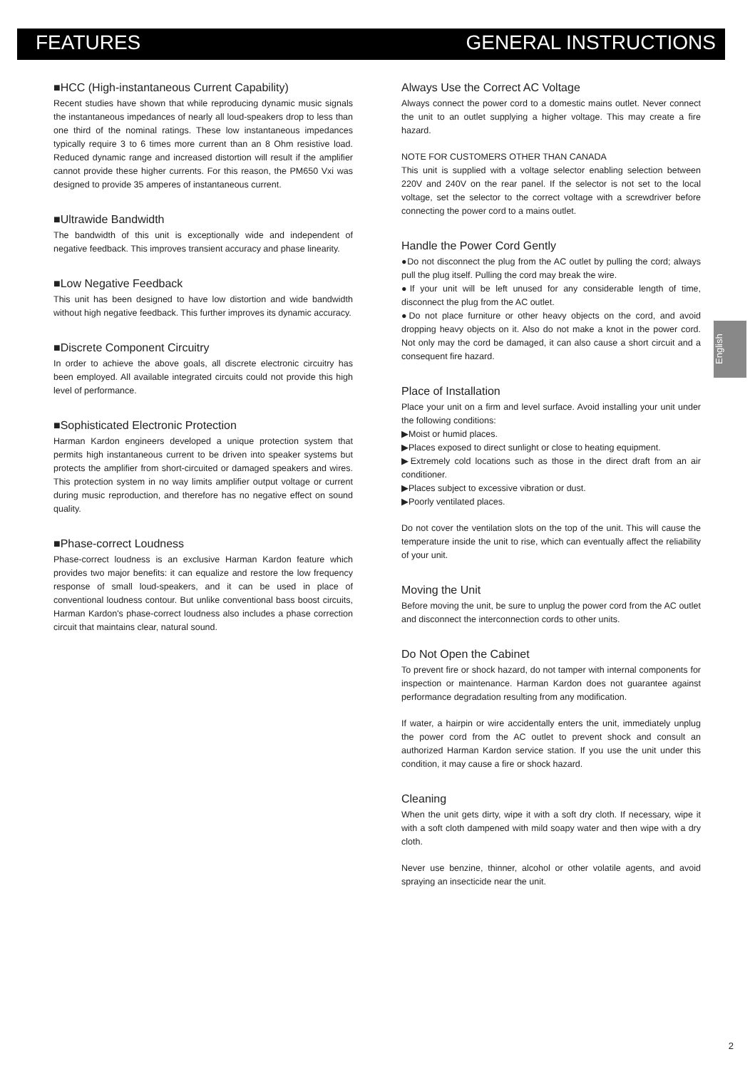FEATURES GENERAL INSTRUCTIONS
■HCC (High-instantaneous Current Capability)
Recent studies have shown that while reproducing dynamic music signals the instantaneous impedances of nearly all loud-speakers drop to less than one third of the nominal ratings. These low instantaneous impedances typically require 3 to 6 times more current than an 8 Ohm resistive load. Reduced dynamic range and increased distortion will result if the amplifier cannot provide these higher currents. For this reason, the PM650 Vxi was designed to provide 35 amperes of instantaneous current.
■Ultrawide Bandwidth
The bandwidth of this unit is exceptionally wide and independent of negative feedback. This improves transient accuracy and phase linearity.
■Low Negative Feedback
This unit has been designed to have low distortion and wide bandwidth without high negative feedback. This further improves its dynamic accuracy.
■Discrete Component Circuitry
In order to achieve the above goals, all discrete electronic circuitry has been employed. All available integrated circuits could not provide this high level of performance.
■Sophisticated Electronic Protection
Harman Kardon engineers developed a unique protection system that permits high instantaneous current to be driven into speaker systems but protects the amplifier from short-circuited or damaged speakers and wires. This protection system in no way limits amplifier output voltage or current during music reproduction, and therefore has no negative effect on sound quality.
■Phase-correct Loudness
Phase-correct loudness is an exclusive Harman Kardon feature which provides two major benefits: it can equalize and restore the low frequency response of small loud-speakers, and it can be used in place of conventional loudness contour. But unlike conventional bass boost circuits, Harman Kardon's phase-correct loudness also includes a phase correction circuit that maintains clear, natural sound.
Always Use the Correct AC Voltage
Always connect the power cord to a domestic mains outlet. Never connect the unit to an outlet supplying a higher voltage. This may create a fire hazard.
NOTE FOR CUSTOMERS OTHER THAN CANADA
This unit is supplied with a voltage selector enabling selection between 220V and 240V on the rear panel. If the selector is not set to the local voltage, set the selector to the correct voltage with a screwdriver before connecting the power cord to a mains outlet.
Handle the Power Cord Gently
●Do not disconnect the plug from the AC outlet by pulling the cord; always pull the plug itself. Pulling the cord may break the wire.
●If your unit will be left unused for any considerable length of time, disconnect the plug from the AC outlet.
●Do not place furniture or other heavy objects on the cord, and avoid dropping heavy objects on it. Also do not make a knot in the power cord. Not only may the cord be damaged, it can also cause a short circuit and a consequent fire hazard.
Place of Installation
Place your unit on a firm and level surface. Avoid installing your unit under the following conditions:
▶Moist or humid places.
▶Places exposed to direct sunlight or close to heating equipment.
▶Extremely cold locations such as those in the direct draft from an air conditioner.
▶Places subject to excessive vibration or dust.
▶Poorly ventilated places.
Do not cover the ventilation slots on the top of the unit. This will cause the temperature inside the unit to rise, which can eventually affect the reliability of your unit.
Moving the Unit
Before moving the unit, be sure to unplug the power cord from the AC outlet and disconnect the interconnection cords to other units.
Do Not Open the Cabinet
To prevent fire or shock hazard, do not tamper with internal components for inspection or maintenance. Harman Kardon does not guarantee against performance degradation resulting from any modification.
If water, a hairpin or wire accidentally enters the unit, immediately unplug the power cord from the AC outlet to prevent shock and consult an authorized Harman Kardon service station. If you use the unit under this condition, it may cause a fire or shock hazard.
Cleaning
When the unit gets dirty, wipe it with a soft dry cloth. If necessary, wipe it with a soft cloth dampened with mild soapy water and then wipe with a dry cloth.
Never use benzine, thinner, alcohol or other volatile agents, and avoid spraying an insecticide near the unit.
English
2